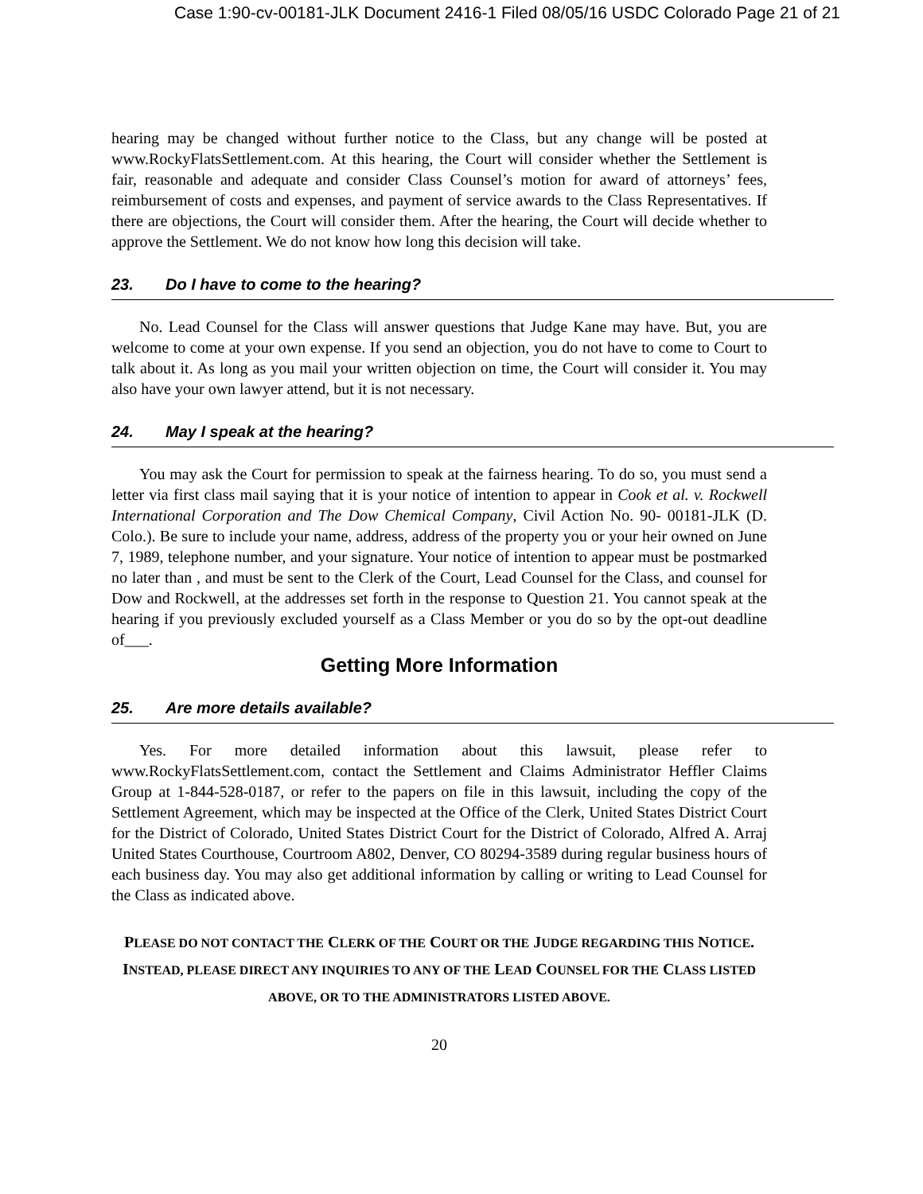Case 1:90-cv-00181-JLK Document 2416-1 Filed 08/05/16 USDC Colorado Page 21 of 21
hearing may be changed without further notice to the Class, but any change will be posted at www.RockyFlatsSettlement.com. At this hearing, the Court will consider whether the Settlement is fair, reasonable and adequate and consider Class Counsel’s motion for award of attorneys’ fees, reimbursement of costs and expenses, and payment of service awards to the Class Representatives. If there are objections, the Court will consider them. After the hearing, the Court will decide whether to approve the Settlement. We do not know how long this decision will take.
23. Do I have to come to the hearing?
No. Lead Counsel for the Class will answer questions that Judge Kane may have. But, you are welcome to come at your own expense. If you send an objection, you do not have to come to Court to talk about it. As long as you mail your written objection on time, the Court will consider it. You may also have your own lawyer attend, but it is not necessary.
24. May I speak at the hearing?
You may ask the Court for permission to speak at the fairness hearing. To do so, you must send a letter via first class mail saying that it is your notice of intention to appear in Cook et al. v. Rockwell International Corporation and The Dow Chemical Company, Civil Action No. 90- 00181-JLK (D. Colo.). Be sure to include your name, address, address of the property you or your heir owned on June 7, 1989, telephone number, and your signature. Your notice of intention to appear must be postmarked no later than , and must be sent to the Clerk of the Court, Lead Counsel for the Class, and counsel for Dow and Rockwell, at the addresses set forth in the response to Question 21. You cannot speak at the hearing if you previously excluded yourself as a Class Member or you do so by the opt-out deadline of___.
Getting More Information
25. Are more details available?
Yes. For more detailed information about this lawsuit, please refer to www.RockyFlatsSettlement.com, contact the Settlement and Claims Administrator Heffler Claims Group at 1-844-528-0187, or refer to the papers on file in this lawsuit, including the copy of the Settlement Agreement, which may be inspected at the Office of the Clerk, United States District Court for the District of Colorado, United States District Court for the District of Colorado, Alfred A. Arraj United States Courthouse, Courtroom A802, Denver, CO 80294-3589 during regular business hours of each business day. You may also get additional information by calling or writing to Lead Counsel for the Class as indicated above.
PLEASE DO NOT CONTACT THE CLERK OF THE COURT OR THE JUDGE REGARDING THIS NOTICE. INSTEAD, PLEASE DIRECT ANY INQUIRIES TO ANY OF THE LEAD COUNSEL FOR THE CLASS LISTED ABOVE, OR TO THE ADMINISTRATORS LISTED ABOVE.
20